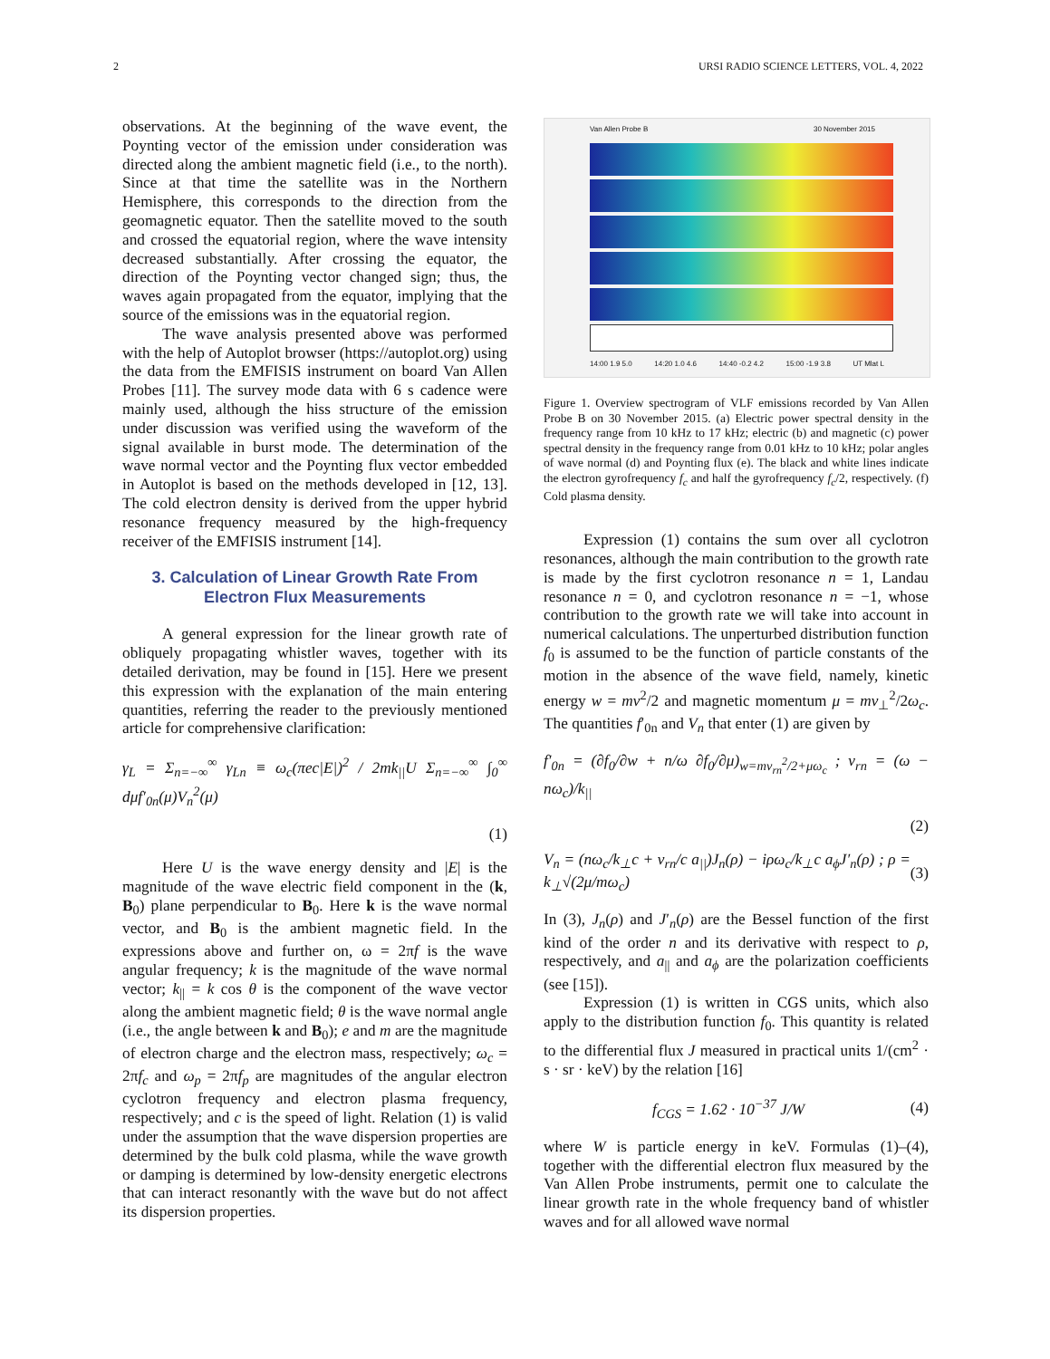2 URSI RADIO SCIENCE LETTERS, VOL. 4, 2022
observations. At the beginning of the wave event, the Poynting vector of the emission under consideration was directed along the ambient magnetic field (i.e., to the north). Since at that time the satellite was in the Northern Hemisphere, this corresponds to the direction from the geomagnetic equator. Then the satellite moved to the south and crossed the equatorial region, where the wave intensity decreased substantially. After crossing the equator, the direction of the Poynting vector changed sign; thus, the waves again propagated from the equator, implying that the source of the emissions was in the equatorial region.
The wave analysis presented above was performed with the help of Autoplot browser (https://autoplot.org) using the data from the EMFISIS instrument on board Van Allen Probes [11]. The survey mode data with 6 s cadence were mainly used, although the hiss structure of the emission under discussion was verified using the waveform of the signal available in burst mode. The determination of the wave normal vector and the Poynting flux vector embedded in Autoplot is based on the methods developed in [12, 13]. The cold electron density is derived from the upper hybrid resonance frequency measured by the high-frequency receiver of the EMFISIS instrument [14].
3. Calculation of Linear Growth Rate From Electron Flux Measurements
A general expression for the linear growth rate of obliquely propagating whistler waves, together with its detailed derivation, may be found in [15]. Here we present this expression with the explanation of the main entering quantities, referring the reader to the previously mentioned article for comprehensive clarification:
γ<sub>L</sub> = Σ<sub>n=−∞</sub><sup>∞</sup> γ<sub>Ln</sub> ≡ ω<sub>c</sub>(πec|E|)<sup>2</sup> / 2mk<sub>||</sub>U Σ<sub>n=−∞</sub><sup>∞</sup> ∫<sub>0</sub><sup>∞</sup> dμf′<sub>0n</sub>(μ)V<sub>n</sub><sup>2</sup>(μ)
(1)
Here U is the wave energy density and |E| is the magnitude of the wave electric field component in the (k, B<sub>0</sub>) plane perpendicular to B<sub>0</sub>. Here k is the wave normal vector, and B<sub>0</sub> is the ambient magnetic field. In the expressions above and further on, ω = 2πf is the wave angular frequency; k is the magnitude of the wave normal vector; k<sub>||</sub> = k cos θ is the component of the wave vector along the ambient magnetic field; θ is the wave normal angle (i.e., the angle between k and B<sub>0</sub>); e and m are the magnitude of electron charge and the electron mass, respectively; ω<sub>c</sub> = 2πf<sub>c</sub> and ω<sub>p</sub> = 2πf<sub>p</sub> are magnitudes of the angular electron cyclotron frequency and electron plasma frequency, respectively; and c is the speed of light. Relation (1) is valid under the assumption that the wave dispersion properties are determined by the bulk cold plasma, while the wave growth or damping is determined by low-density energetic electrons that can interact resonantly with the wave but do not affect its dispersion properties.
Van Allen Probe B 30 November 2015
14:00 1.9 5.0 14:20 1.0 4.6 14:40 -0.2 4.2 15:00 -1.9 3.8 UT Mlat L
Figure 1. Overview spectrogram of VLF emissions recorded by Van Allen Probe B on 30 November 2015. (a) Electric power spectral density in the frequency range from 10 kHz to 17 kHz; electric (b) and magnetic (c) power spectral density in the frequency range from 0.01 kHz to 10 kHz; polar angles of wave normal (d) and Poynting flux (e). The black and white lines indicate the electron gyrofrequency f<sub>c</sub> and half the gyrofrequency f<sub>c</sub>/2, respectively. (f) Cold plasma density.
Expression (1) contains the sum over all cyclotron resonances, although the main contribution to the growth rate is made by the first cyclotron resonance n = 1, Landau resonance n = 0, and cyclotron resonance n = −1, whose contribution to the growth rate we will take into account in numerical calculations. The unperturbed distribution function f<sub>0</sub> is assumed to be the function of particle constants of the motion in the absence of the wave field, namely, kinetic energy w = mv<sup>2</sup>/2 and magnetic momentum μ = mv<sub>⊥</sub><sup>2</sup>/2ω<sub>c</sub>. The quantities f′<sub>0n</sub> and V<sub>n</sub> that enter (1) are given by
f′<sub>0n</sub> = (∂f<sub>0</sub>/∂w + n/ω ∂f<sub>0</sub>/∂μ)<sub>w=mv<sub>rn</sub><sup>2</sup>/2+μω<sub>c</sub></sub> ; v<sub>rn</sub> = (ω − nω<sub>c</sub>)/k<sub>||</sub>
(2)
V<sub>n</sub> = (nω<sub>c</sub>/k<sub>⊥</sub>c + v<sub>rn</sub>/c a<sub>||</sub>)J<sub>n</sub>(ρ) − iρω<sub>c</sub>/k<sub>⊥</sub>c a<sub>ϕ</sub>J′<sub>n</sub>(ρ) ; ρ = k<sub>⊥</sub>√(2μ/mω<sub>c</sub>) (3)
In (3), J<sub>n</sub>(ρ) and J′<sub>n</sub>(ρ) are the Bessel function of the first kind of the order n and its derivative with respect to ρ, respectively, and a<sub>||</sub> and a<sub>ϕ</sub> are the polarization coefficients (see [15]).
Expression (1) is written in CGS units, which also apply to the distribution function f<sub>0</sub>. This quantity is related to the differential flux J measured in practical units 1/(cm<sup>2</sup> · s · sr · keV) by the relation [16]
f<sub>CGS</sub> = 1.62 · 10<sup>−37</sup> J/W (4)
where W is particle energy in keV. Formulas (1)–(4), together with the differential electron flux measured by the Van Allen Probe instruments, permit one to calculate the linear growth rate in the whole frequency band of whistler waves and for all allowed wave normal